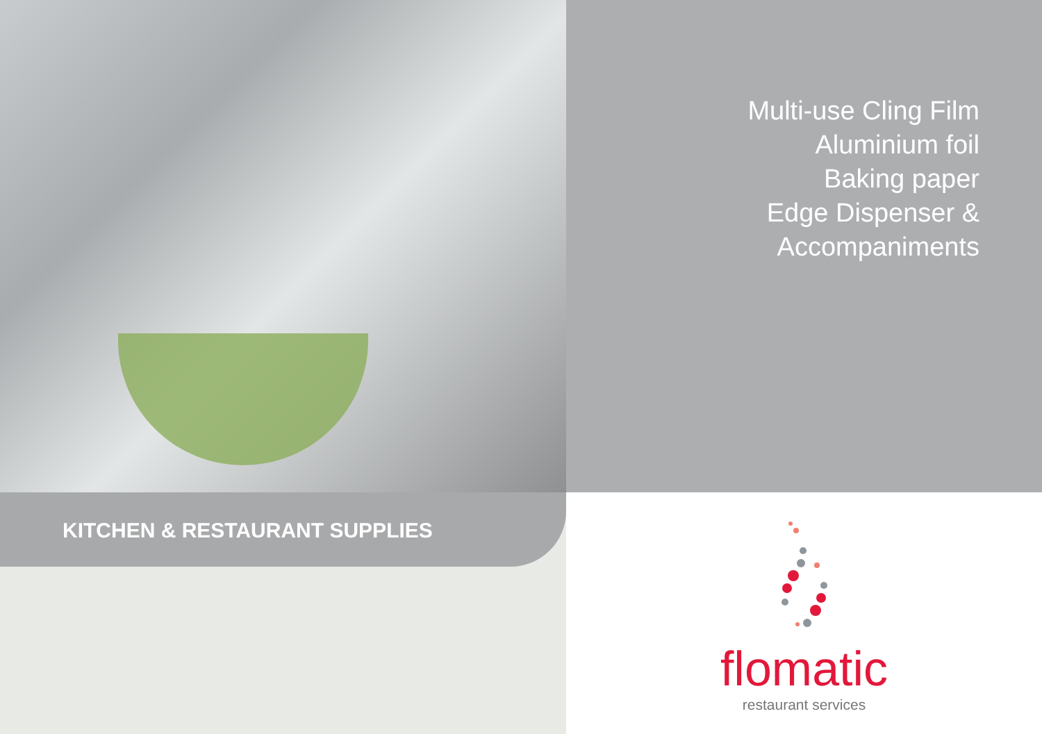Multi-use Cling Film
Aluminium foil
Baking paper
Edge Dispenser & Accompaniments
KITCHEN & RESTAURANT SUPPLIES
flomatic
restaurant services